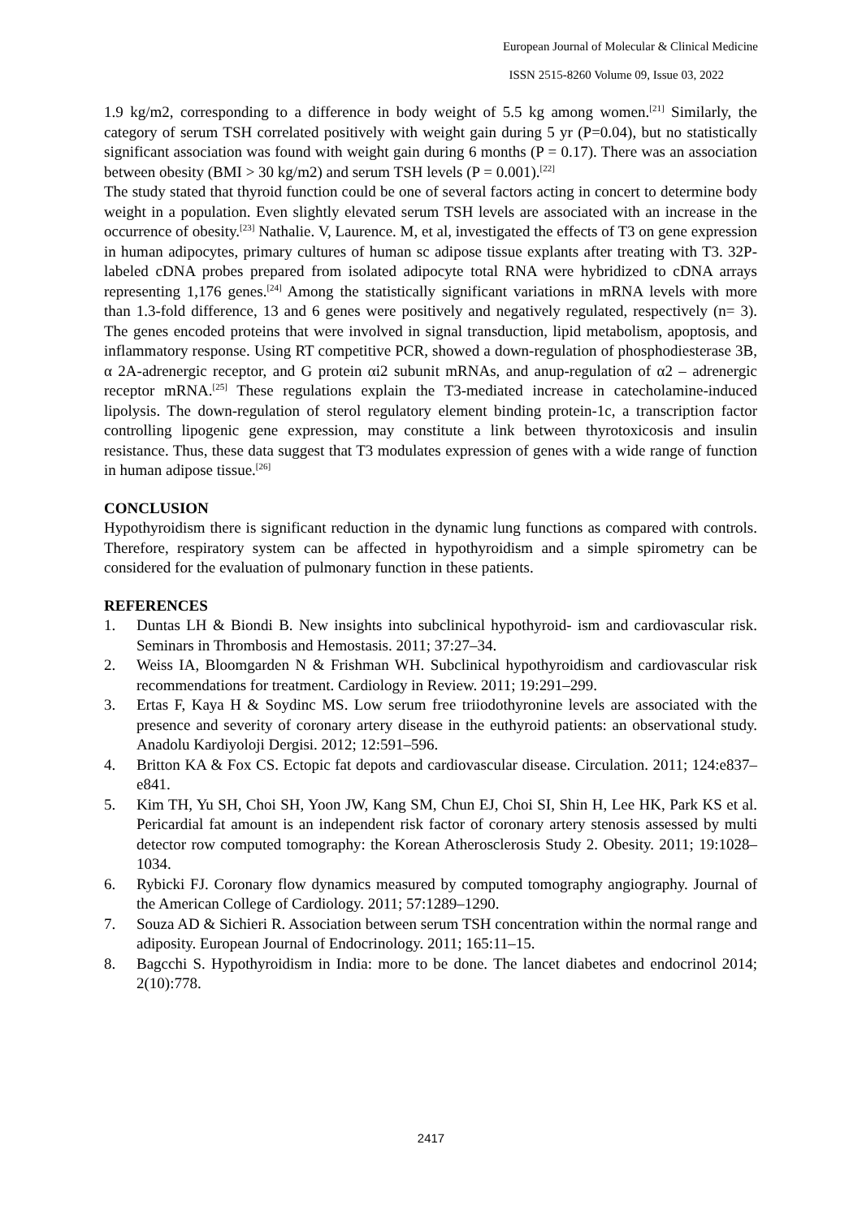European Journal of Molecular & Clinical Medicine
ISSN 2515-8260 Volume 09, Issue 03, 2022
1.9 kg/m2, corresponding to a difference in body weight of 5.5 kg among women.<sup>[21]</sup> Similarly, the category of serum TSH correlated positively with weight gain during 5 yr (P=0.04), but no statistically significant association was found with weight gain during 6 months (P = 0.17). There was an association between obesity (BMI > 30 kg/m2) and serum TSH levels (P = 0.001).<sup>[22]</sup>
The study stated that thyroid function could be one of several factors acting in concert to determine body weight in a population. Even slightly elevated serum TSH levels are associated with an increase in the occurrence of obesity.<sup>[23]</sup> Nathalie. V, Laurence. M, et al, investigated the effects of T3 on gene expression in human adipocytes, primary cultures of human sc adipose tissue explants after treating with T3. 32P-labeled cDNA probes prepared from isolated adipocyte total RNA were hybridized to cDNA arrays representing 1,176 genes.<sup>[24]</sup> Among the statistically significant variations in mRNA levels with more than 1.3-fold difference, 13 and 6 genes were positively and negatively regulated, respectively (n= 3). The genes encoded proteins that were involved in signal transduction, lipid metabolism, apoptosis, and inflammatory response. Using RT competitive PCR, showed a down-regulation of phosphodiesterase 3B, α 2A-adrenergic receptor, and G protein αi2 subunit mRNAs, and anup-regulation of α2 – adrenergic receptor mRNA.<sup>[25]</sup> These regulations explain the T3-mediated increase in catecholamine-induced lipolysis. The down-regulation of sterol regulatory element binding protein-1c, a transcription factor controlling lipogenic gene expression, may constitute a link between thyrotoxicosis and insulin resistance. Thus, these data suggest that T3 modulates expression of genes with a wide range of function in human adipose tissue.<sup>[26]</sup>
CONCLUSION
Hypothyroidism there is significant reduction in the dynamic lung functions as compared with controls. Therefore, respiratory system can be affected in hypothyroidism and a simple spirometry can be considered for the evaluation of pulmonary function in these patients.
REFERENCES
1. Duntas LH & Biondi B. New insights into subclinical hypothyroid- ism and cardiovascular risk. Seminars in Thrombosis and Hemostasis. 2011; 37:27–34.
2. Weiss IA, Bloomgarden N & Frishman WH. Subclinical hypothyroidism and cardiovascular risk recommendations for treatment. Cardiology in Review. 2011; 19:291–299.
3. Ertas F, Kaya H & Soydinc MS. Low serum free triiodothyronine levels are associated with the presence and severity of coronary artery disease in the euthyroid patients: an observational study. Anadolu Kardiyoloji Dergisi. 2012; 12:591–596.
4. Britton KA & Fox CS. Ectopic fat depots and cardiovascular disease. Circulation. 2011; 124:e837–e841.
5. Kim TH, Yu SH, Choi SH, Yoon JW, Kang SM, Chun EJ, Choi SI, Shin H, Lee HK, Park KS et al. Pericardial fat amount is an independent risk factor of coronary artery stenosis assessed by multi detector row computed tomography: the Korean Atherosclerosis Study 2. Obesity. 2011; 19:1028–1034.
6. Rybicki FJ. Coronary flow dynamics measured by computed tomography angiography. Journal of the American College of Cardiology. 2011; 57:1289–1290.
7. Souza AD & Sichieri R. Association between serum TSH concentration within the normal range and adiposity. European Journal of Endocrinology. 2011; 165:11–15.
8. Bagcchi S. Hypothyroidism in India: more to be done. The lancet diabetes and endocrinol 2014; 2(10):778.
2417